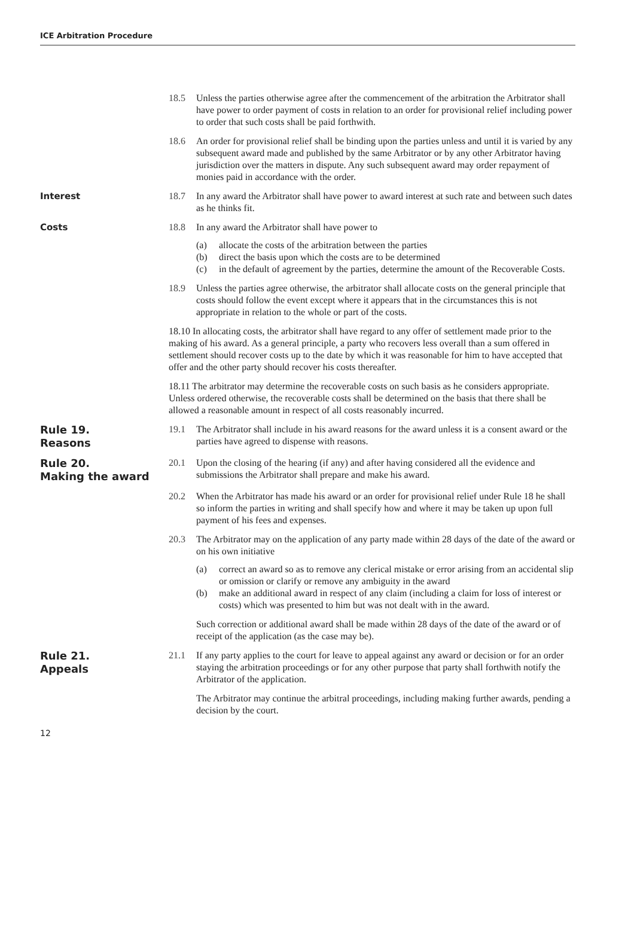ICE Arbitration Procedure
18.5 Unless the parties otherwise agree after the commencement of the arbitration the Arbitrator shall have power to order payment of costs in relation to an order for provisional relief including power to order that such costs shall be paid forthwith.
18.6 An order for provisional relief shall be binding upon the parties unless and until it is varied by any subsequent award made and published by the same Arbitrator or by any other Arbitrator having jurisdiction over the matters in dispute. Any such subsequent award may order repayment of monies paid in accordance with the order.
Interest 18.7 In any award the Arbitrator shall have power to award interest at such rate and between such dates as he thinks fit.
Costs 18.8 In any award the Arbitrator shall have power to
(a) allocate the costs of the arbitration between the parties
(b) direct the basis upon which the costs are to be determined
(c) in the default of agreement by the parties, determine the amount of the Recoverable Costs.
18.9 Unless the parties agree otherwise, the arbitrator shall allocate costs on the general principle that costs should follow the event except where it appears that in the circumstances this is not appropriate in relation to the whole or part of the costs.
18.10 In allocating costs, the arbitrator shall have regard to any offer of settlement made prior to the making of his award. As a general principle, a party who recovers less overall than a sum offered in settlement should recover costs up to the date by which it was reasonable for him to have accepted that offer and the other party should recover his costs thereafter.
18.11 The arbitrator may determine the recoverable costs on such basis as he considers appropriate. Unless ordered otherwise, the recoverable costs shall be determined on the basis that there shall be allowed a reasonable amount in respect of all costs reasonably incurred.
Rule 19.
Reasons
19.1 The Arbitrator shall include in his award reasons for the award unless it is a consent award or the parties have agreed to dispense with reasons.
Rule 20.
Making the award
20.1 Upon the closing of the hearing (if any) and after having considered all the evidence and submissions the Arbitrator shall prepare and make his award.
20.2 When the Arbitrator has made his award or an order for provisional relief under Rule 18 he shall so inform the parties in writing and shall specify how and where it may be taken up upon full payment of his fees and expenses.
20.3 The Arbitrator may on the application of any party made within 28 days of the date of the award or on his own initiative
(a) correct an award so as to remove any clerical mistake or error arising from an accidental slip or omission or clarify or remove any ambiguity in the award
(b) make an additional award in respect of any claim (including a claim for loss of interest or costs) which was presented to him but was not dealt with in the award.
Such correction or additional award shall be made within 28 days of the date of the award or of receipt of the application (as the case may be).
Rule 21.
Appeals
21.1 If any party applies to the court for leave to appeal against any award or decision or for an order staying the arbitration proceedings or for any other purpose that party shall forthwith notify the Arbitrator of the application.
The Arbitrator may continue the arbitral proceedings, including making further awards, pending a decision by the court.
12